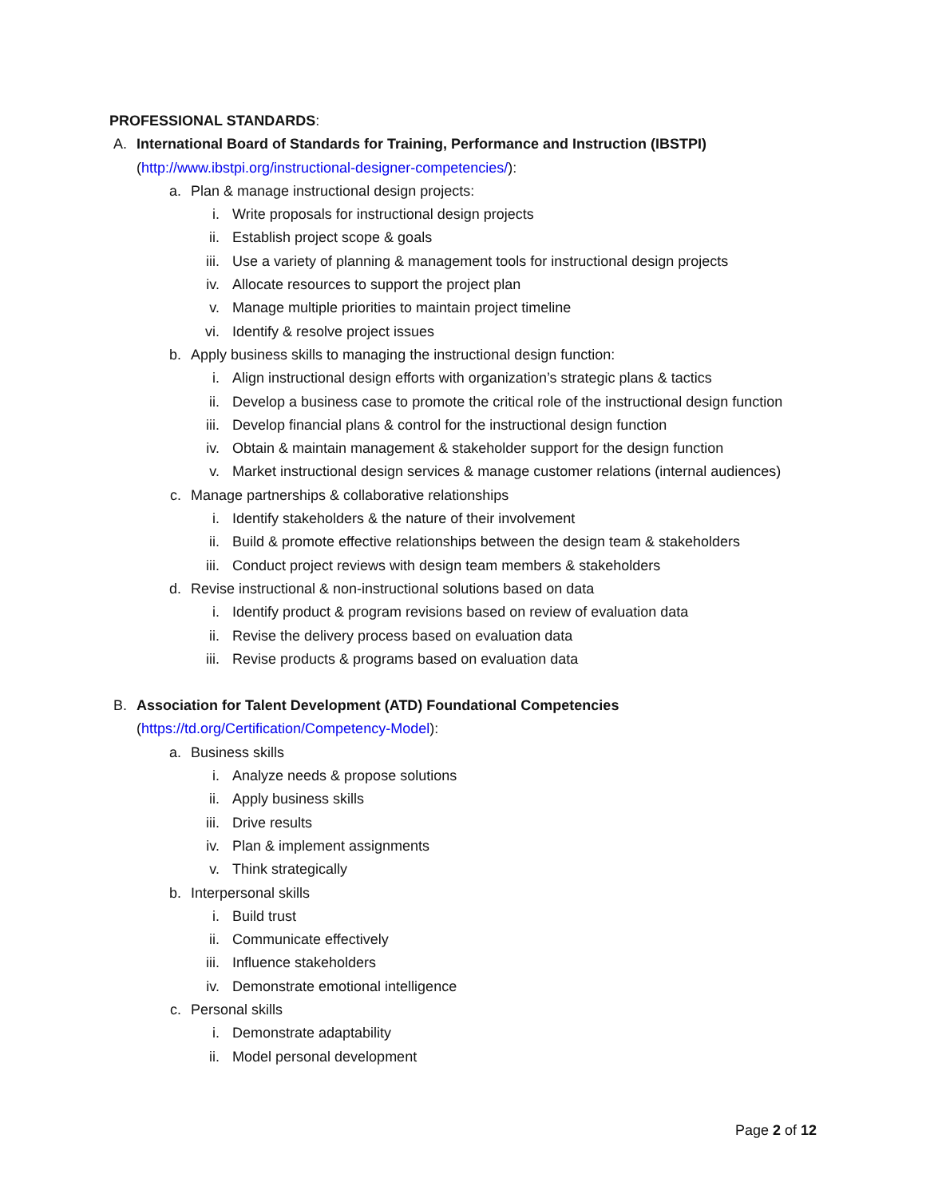PROFESSIONAL STANDARDS:
A. International Board of Standards for Training, Performance and Instruction (IBSTPI)
(http://www.ibstpi.org/instructional-designer-competencies/):
a. Plan & manage instructional design projects:
i. Write proposals for instructional design projects
ii. Establish project scope & goals
iii. Use a variety of planning & management tools for instructional design projects
iv. Allocate resources to support the project plan
v. Manage multiple priorities to maintain project timeline
vi. Identify & resolve project issues
b. Apply business skills to managing the instructional design function:
i. Align instructional design efforts with organization’s strategic plans & tactics
ii. Develop a business case to promote the critical role of the instructional design function
iii. Develop financial plans & control for the instructional design function
iv. Obtain & maintain management & stakeholder support for the design function
v. Market instructional design services & manage customer relations (internal audiences)
c. Manage partnerships & collaborative relationships
i. Identify stakeholders & the nature of their involvement
ii. Build & promote effective relationships between the design team & stakeholders
iii. Conduct project reviews with design team members & stakeholders
d. Revise instructional & non-instructional solutions based on data
i. Identify product & program revisions based on review of evaluation data
ii. Revise the delivery process based on evaluation data
iii. Revise products & programs based on evaluation data
B. Association for Talent Development (ATD) Foundational Competencies
(https://td.org/Certification/Competency-Model):
a. Business skills
i. Analyze needs & propose solutions
ii. Apply business skills
iii. Drive results
iv. Plan & implement assignments
v. Think strategically
b. Interpersonal skills
i. Build trust
ii. Communicate effectively
iii. Influence stakeholders
iv. Demonstrate emotional intelligence
c. Personal skills
i. Demonstrate adaptability
ii. Model personal development
Page 2 of 12